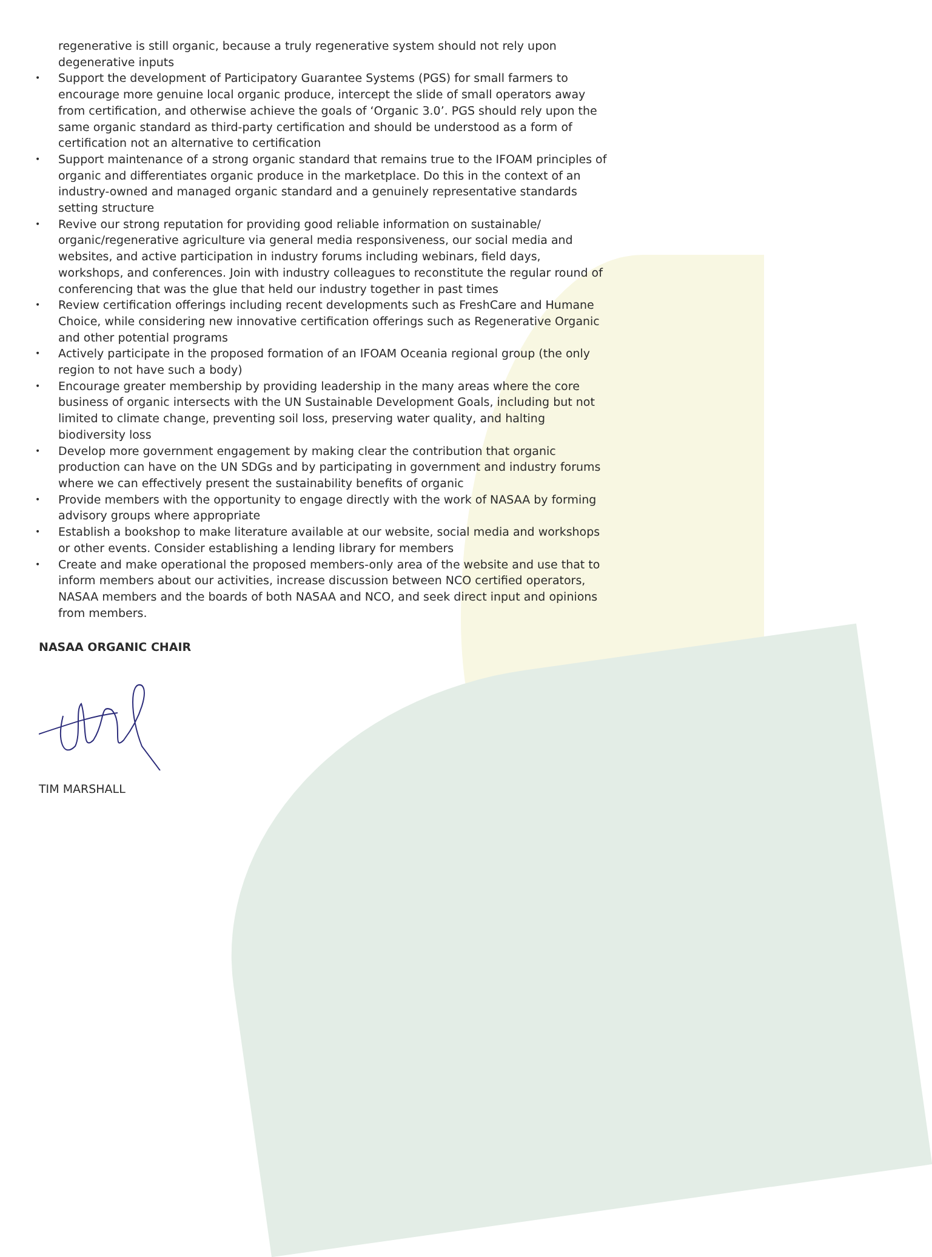regenerative is still organic, because a truly regenerative system should not rely upon degenerative inputs
• Support the development of Participatory Guarantee Systems (PGS) for small farmers to encourage more genuine local organic produce, intercept the slide of small operators away from certification, and otherwise achieve the goals of ‘Organic 3.0’. PGS should rely upon the same organic standard as third-party certification and should be understood as a form of certification not an alternative to certification
• Support maintenance of a strong organic standard that remains true to the IFOAM principles of organic and differentiates organic produce in the marketplace. Do this in the context of an industry-owned and managed organic standard and a genuinely representative standards setting structure
• Revive our strong reputation for providing good reliable information on sustainable/ organic/regenerative agriculture via general media responsiveness, our social media and websites, and active participation in industry forums including webinars, field days, workshops, and conferences. Join with industry colleagues to reconstitute the regular round of conferencing that was the glue that held our industry together in past times
• Review certification offerings including recent developments such as FreshCare and Humane Choice, while considering new innovative certification offerings such as Regenerative Organic and other potential programs
• Actively participate in the proposed formation of an IFOAM Oceania regional group (the only region to not have such a body)
• Encourage greater membership by providing leadership in the many areas where the core business of organic intersects with the UN Sustainable Development Goals, including but not limited to climate change, preventing soil loss, preserving water quality, and halting biodiversity loss
• Develop more government engagement by making clear the contribution that organic production can have on the UN SDGs and by participating in government and industry forums where we can effectively present the sustainability benefits of organic
• Provide members with the opportunity to engage directly with the work of NASAA by forming advisory groups where appropriate
• Establish a bookshop to make literature available at our website, social media and workshops or other events. Consider establishing a lending library for members
• Create and make operational the proposed members-only area of the website and use that to inform members about our activities, increase discussion between NCO certified operators, NASAA members and the boards of both NASAA and NCO, and seek direct input and opinions from members.
NASAA ORGANIC CHAIR
TIM MARSHALL